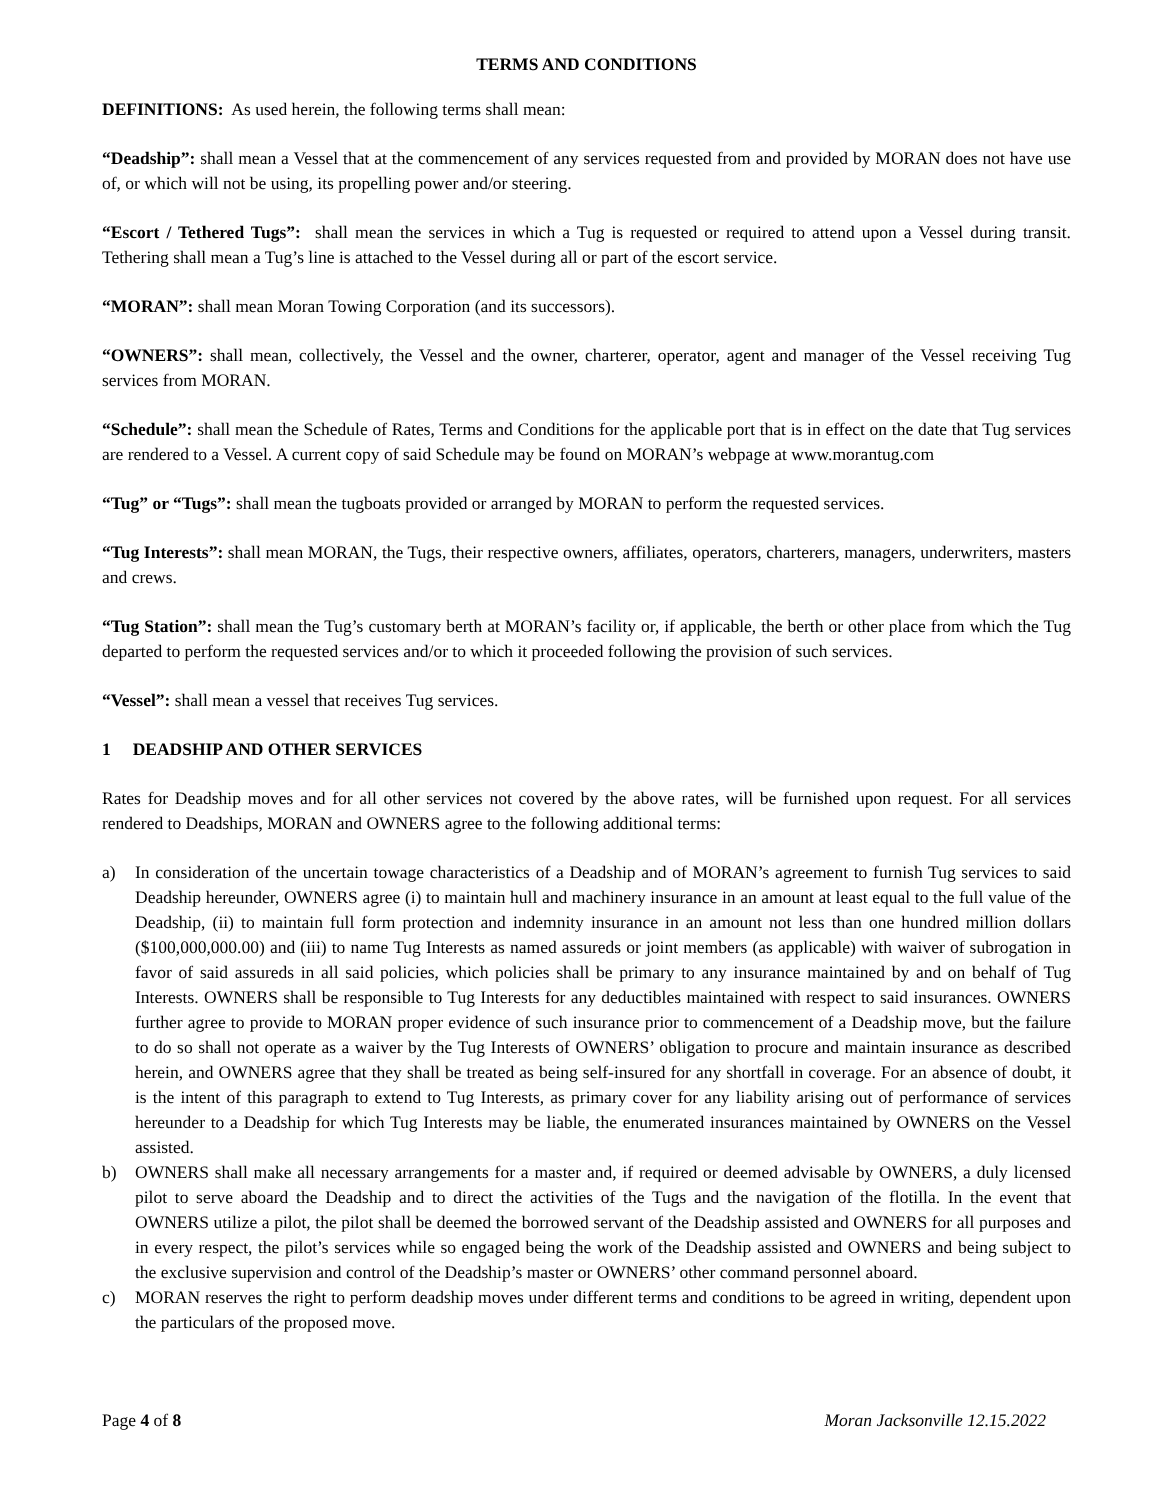TERMS AND CONDITIONS
DEFINITIONS: As used herein, the following terms shall mean:
“Deadship”: shall mean a Vessel that at the commencement of any services requested from and provided by MORAN does not have use of, or which will not be using, its propelling power and/or steering.
“Escort / Tethered Tugs”: shall mean the services in which a Tug is requested or required to attend upon a Vessel during transit. Tethering shall mean a Tug’s line is attached to the Vessel during all or part of the escort service.
“MORAN”: shall mean Moran Towing Corporation (and its successors).
“OWNERS”: shall mean, collectively, the Vessel and the owner, charterer, operator, agent and manager of the Vessel receiving Tug services from MORAN.
“Schedule”: shall mean the Schedule of Rates, Terms and Conditions for the applicable port that is in effect on the date that Tug services are rendered to a Vessel. A current copy of said Schedule may be found on MORAN’s webpage at www.morantug.com
“Tug” or “Tugs”: shall mean the tugboats provided or arranged by MORAN to perform the requested services.
“Tug Interests”: shall mean MORAN, the Tugs, their respective owners, affiliates, operators, charterers, managers, underwriters, masters and crews.
“Tug Station”: shall mean the Tug’s customary berth at MORAN’s facility or, if applicable, the berth or other place from which the Tug departed to perform the requested services and/or to which it proceeded following the provision of such services.
“Vessel”: shall mean a vessel that receives Tug services.
1 DEADSHIP AND OTHER SERVICES
Rates for Deadship moves and for all other services not covered by the above rates, will be furnished upon request. For all services rendered to Deadships, MORAN and OWNERS agree to the following additional terms:
a) In consideration of the uncertain towage characteristics of a Deadship and of MORAN’s agreement to furnish Tug services to said Deadship hereunder, OWNERS agree (i) to maintain hull and machinery insurance in an amount at least equal to the full value of the Deadship, (ii) to maintain full form protection and indemnity insurance in an amount not less than one hundred million dollars ($100,000,000.00) and (iii) to name Tug Interests as named assureds or joint members (as applicable) with waiver of subrogation in favor of said assureds in all said policies, which policies shall be primary to any insurance maintained by and on behalf of Tug Interests. OWNERS shall be responsible to Tug Interests for any deductibles maintained with respect to said insurances. OWNERS further agree to provide to MORAN proper evidence of such insurance prior to commencement of a Deadship move, but the failure to do so shall not operate as a waiver by the Tug Interests of OWNERS’ obligation to procure and maintain insurance as described herein, and OWNERS agree that they shall be treated as being self-insured for any shortfall in coverage. For an absence of doubt, it is the intent of this paragraph to extend to Tug Interests, as primary cover for any liability arising out of performance of services hereunder to a Deadship for which Tug Interests may be liable, the enumerated insurances maintained by OWNERS on the Vessel assisted.
b) OWNERS shall make all necessary arrangements for a master and, if required or deemed advisable by OWNERS, a duly licensed pilot to serve aboard the Deadship and to direct the activities of the Tugs and the navigation of the flotilla. In the event that OWNERS utilize a pilot, the pilot shall be deemed the borrowed servant of the Deadship assisted and OWNERS for all purposes and in every respect, the pilot’s services while so engaged being the work of the Deadship assisted and OWNERS and being subject to the exclusive supervision and control of the Deadship’s master or OWNERS’ other command personnel aboard.
c) MORAN reserves the right to perform deadship moves under different terms and conditions to be agreed in writing, dependent upon the particulars of the proposed move.
Page 4 of 8 Moran Jacksonville 12.15.2022